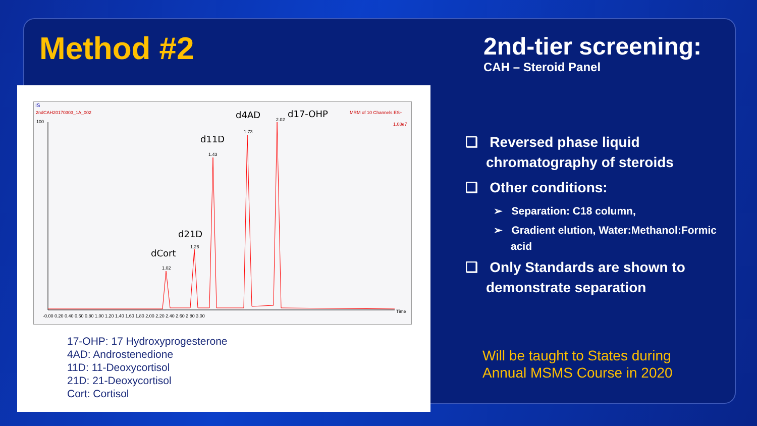Method #2
2nd-tier screening:
CAH – Steroid Panel
IS
2ndCAH20170303_1A_002
MRM of 10 Channels ES+
1.08e7
100
d4AD
d17-OHP
d11D
d21D
dCort
2.02
1.73
1.43
1.26
1.02
-0.00 0.20 0.40 0.60 0.80 1.00 1.20 1.40 1.60 1.80 2.00 2.20 2.40 2.60 2.80 3.00
Time
17-OHP: 17 Hydroxyprogesterone
4AD: Androstenedione
11D: 11-Deoxycortisol
21D: 21-Deoxycortisol
Cort: Cortisol
❑ Reversed phase liquid chromatography of steroids
❑ Other conditions:
➢ Separation: C18 column,
➢ Gradient elution, Water:Methanol:Formic acid
❑ Only Standards are shown to demonstrate separation
Will be taught to States during
Annual MSMS Course in 2020